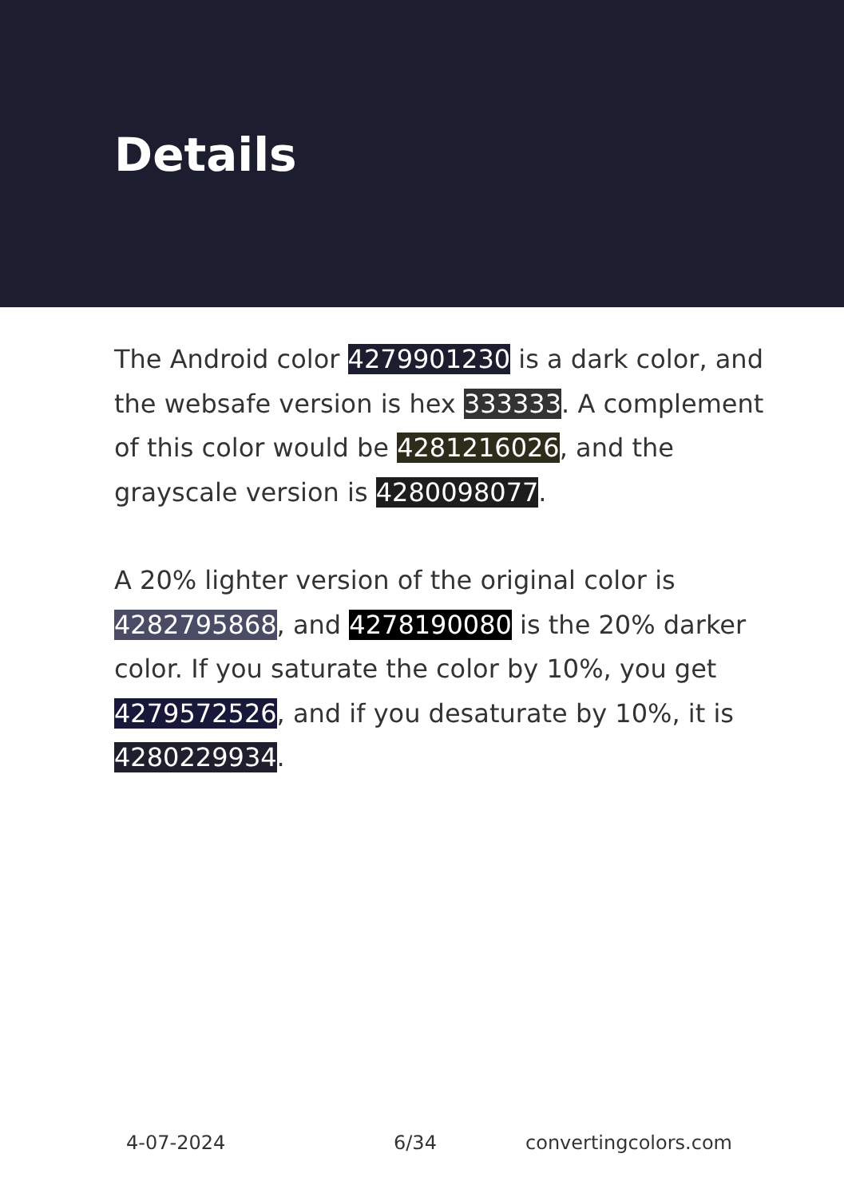Details
The Android color 4279901230 is a dark color, and the websafe version is hex 333333. A complement of this color would be 4281216026, and the grayscale version is 4280098077.
A 20% lighter version of the original color is 4282795868, and 4278190080 is the 20% darker color. If you saturate the color by 10%, you get 4279572526, and if you desaturate by 10%, it is 4280229934.
4-07-2024 6/34 convertingcolors.com